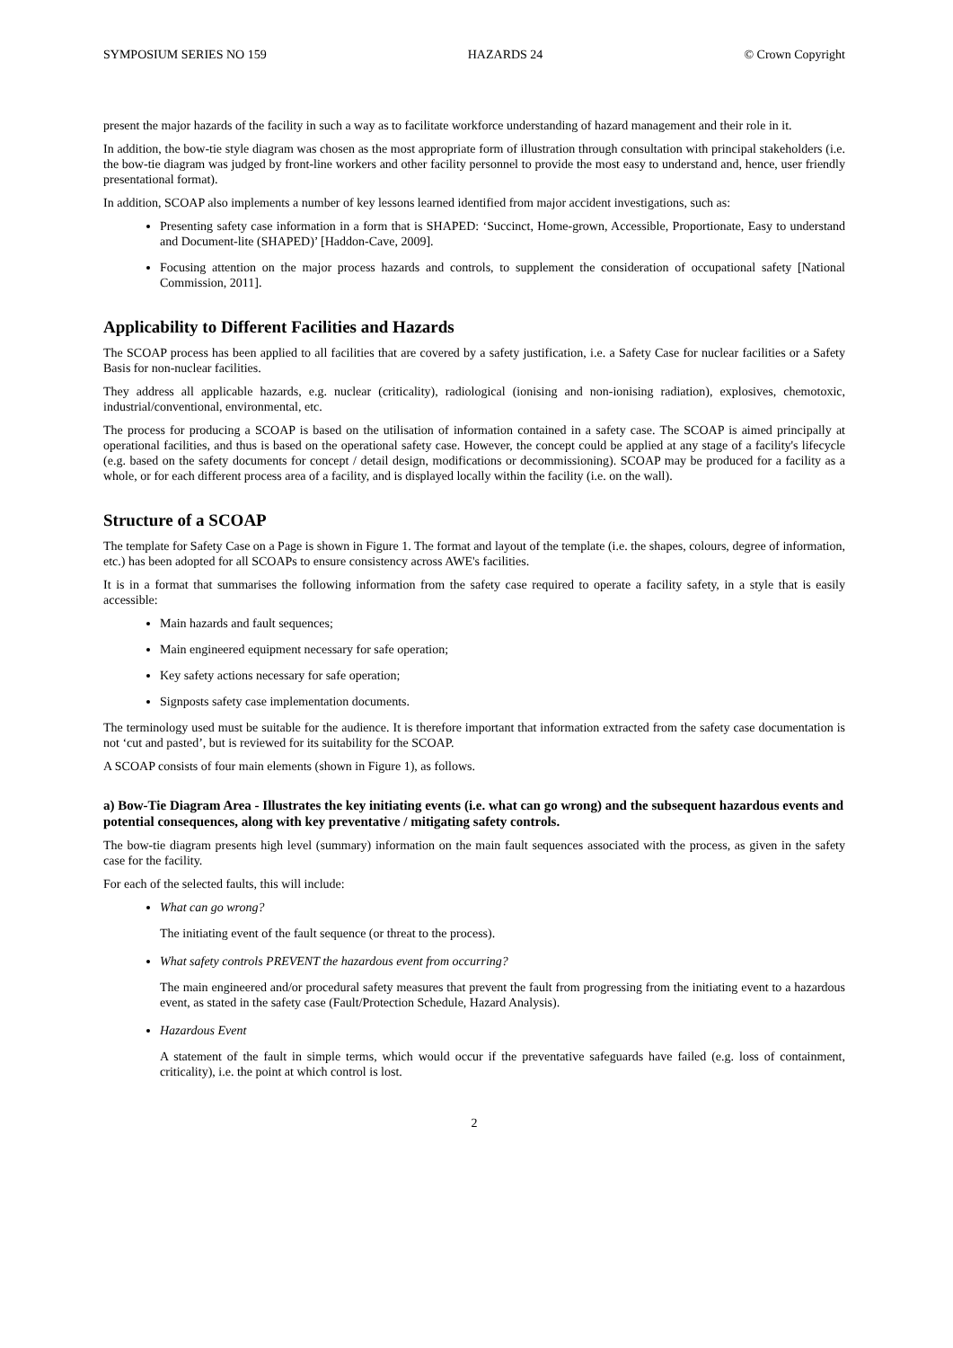SYMPOSIUM SERIES NO 159 HAZARDS 24 © Crown Copyright
present the major hazards of the facility in such a way as to facilitate workforce understanding of hazard management and their role in it.
In addition, the bow-tie style diagram was chosen as the most appropriate form of illustration through consultation with principal stakeholders (i.e. the bow-tie diagram was judged by front-line workers and other facility personnel to provide the most easy to understand and, hence, user friendly presentational format).
In addition, SCOAP also implements a number of key lessons learned identified from major accident investigations, such as:
Presenting safety case information in a form that is SHAPED: ‘Succinct, Home-grown, Accessible, Proportionate, Easy to understand and Document-lite (SHAPED)’ [Haddon-Cave, 2009].
Focusing attention on the major process hazards and controls, to supplement the consideration of occupational safety [National Commission, 2011].
Applicability to Different Facilities and Hazards
The SCOAP process has been applied to all facilities that are covered by a safety justification, i.e. a Safety Case for nuclear facilities or a Safety Basis for non-nuclear facilities.
They address all applicable hazards, e.g. nuclear (criticality), radiological (ionising and non-ionising radiation), explosives, chemotoxic, industrial/conventional, environmental, etc.
The process for producing a SCOAP is based on the utilisation of information contained in a safety case. The SCOAP is aimed principally at operational facilities, and thus is based on the operational safety case. However, the concept could be applied at any stage of a facility's lifecycle (e.g. based on the safety documents for concept / detail design, modifications or decommissioning). SCOAP may be produced for a facility as a whole, or for each different process area of a facility, and is displayed locally within the facility (i.e. on the wall).
Structure of a SCOAP
The template for Safety Case on a Page is shown in Figure 1. The format and layout of the template (i.e. the shapes, colours, degree of information, etc.) has been adopted for all SCOAPs to ensure consistency across AWE's facilities.
It is in a format that summarises the following information from the safety case required to operate a facility safety, in a style that is easily accessible:
Main hazards and fault sequences;
Main engineered equipment necessary for safe operation;
Key safety actions necessary for safe operation;
Signposts safety case implementation documents.
The terminology used must be suitable for the audience. It is therefore important that information extracted from the safety case documentation is not ‘cut and pasted’, but is reviewed for its suitability for the SCOAP.
A SCOAP consists of four main elements (shown in Figure 1), as follows.
a) Bow-Tie Diagram Area - Illustrates the key initiating events (i.e. what can go wrong) and the subsequent hazardous events and potential consequences, along with key preventative / mitigating safety controls.
The bow-tie diagram presents high level (summary) information on the main fault sequences associated with the process, as given in the safety case for the facility.
For each of the selected faults, this will include:
What can go wrong?
The initiating event of the fault sequence (or threat to the process).
What safety controls PREVENT the hazardous event from occurring?
The main engineered and/or procedural safety measures that prevent the fault from progressing from the initiating event to a hazardous event, as stated in the safety case (Fault/Protection Schedule, Hazard Analysis).
Hazardous Event
A statement of the fault in simple terms, which would occur if the preventative safeguards have failed (e.g. loss of containment, criticality), i.e. the point at which control is lost.
2